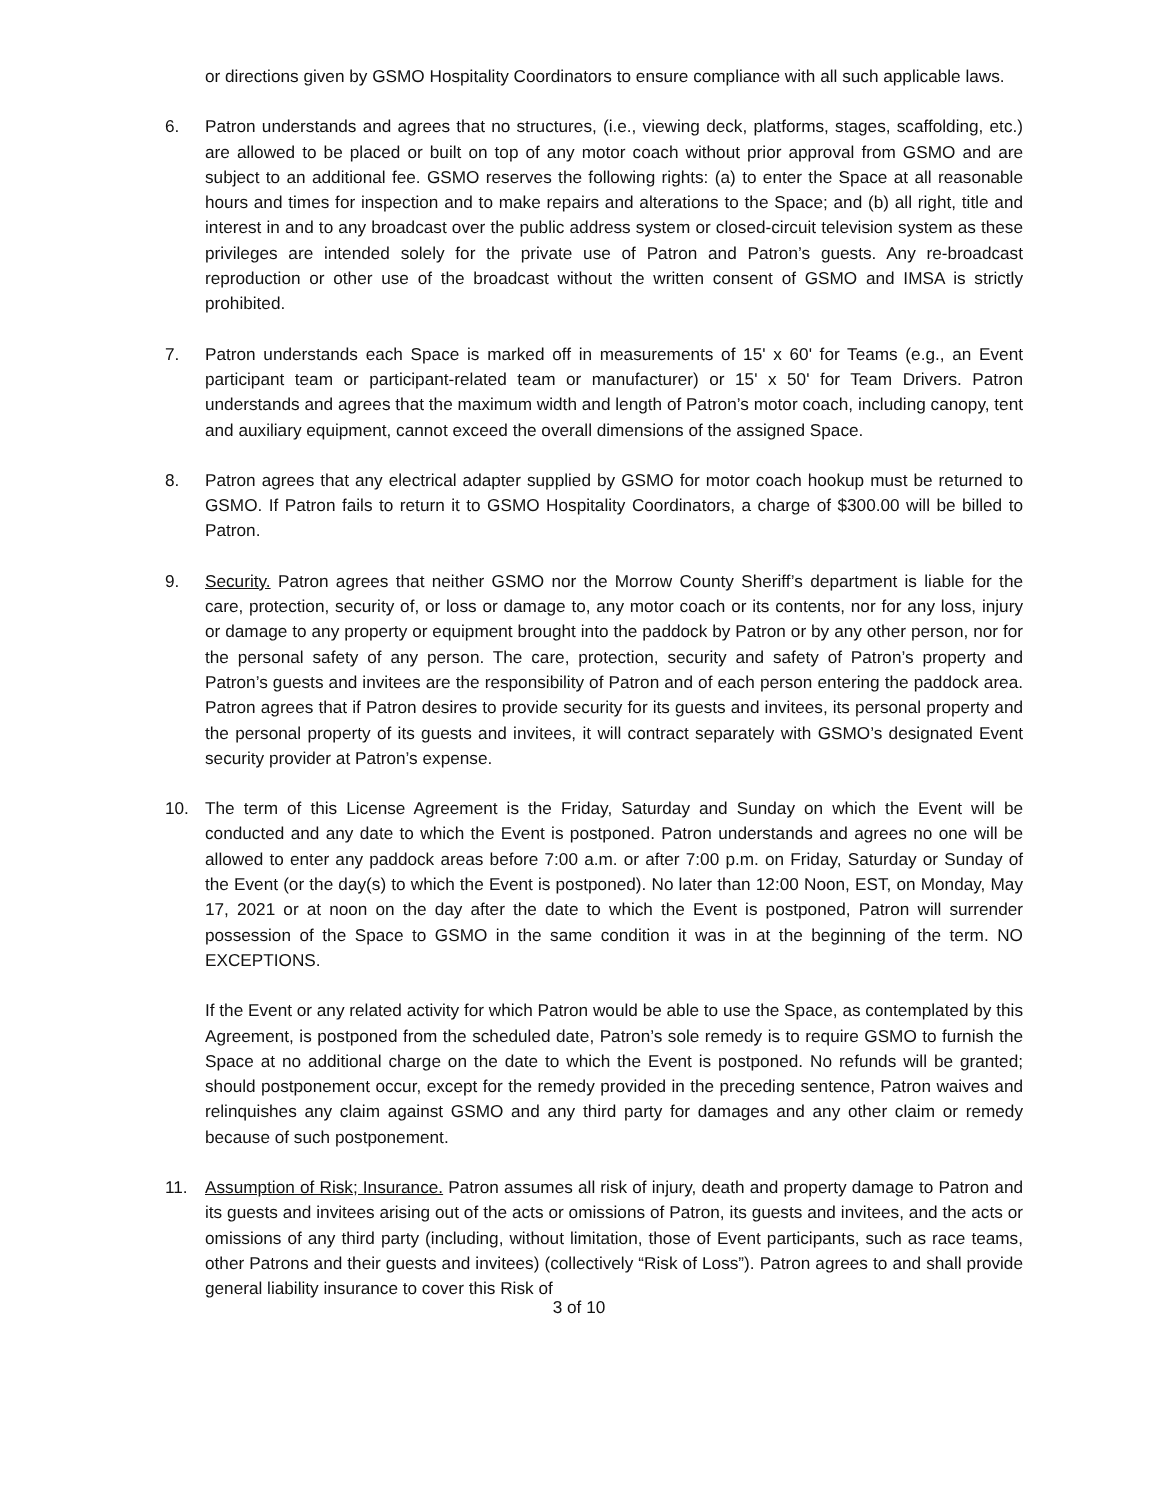or directions given by GSMO Hospitality Coordinators to ensure compliance with all such applicable laws.
6. Patron understands and agrees that no structures, (i.e., viewing deck, platforms, stages, scaffolding, etc.) are allowed to be placed or built on top of any motor coach without prior approval from GSMO and are subject to an additional fee. GSMO reserves the following rights: (a) to enter the Space at all reasonable hours and times for inspection and to make repairs and alterations to the Space; and (b) all right, title and interest in and to any broadcast over the public address system or closed-circuit television system as these privileges are intended solely for the private use of Patron and Patron’s guests. Any re-broadcast reproduction or other use of the broadcast without the written consent of GSMO and IMSA is strictly prohibited.
7. Patron understands each Space is marked off in measurements of 15' x 60' for Teams (e.g., an Event participant team or participant-related team or manufacturer) or 15' x 50' for Team Drivers. Patron understands and agrees that the maximum width and length of Patron’s motor coach, including canopy, tent and auxiliary equipment, cannot exceed the overall dimensions of the assigned Space.
8. Patron agrees that any electrical adapter supplied by GSMO for motor coach hookup must be returned to GSMO. If Patron fails to return it to GSMO Hospitality Coordinators, a charge of $300.00 will be billed to Patron.
9. Security. Patron agrees that neither GSMO nor the Morrow County Sheriff’s department is liable for the care, protection, security of, or loss or damage to, any motor coach or its contents, nor for any loss, injury or damage to any property or equipment brought into the paddock by Patron or by any other person, nor for the personal safety of any person. The care, protection, security and safety of Patron’s property and Patron’s guests and invitees are the responsibility of Patron and of each person entering the paddock area. Patron agrees that if Patron desires to provide security for its guests and invitees, its personal property and the personal property of its guests and invitees, it will contract separately with GSMO’s designated Event security provider at Patron’s expense.
10. The term of this License Agreement is the Friday, Saturday and Sunday on which the Event will be conducted and any date to which the Event is postponed. Patron understands and agrees no one will be allowed to enter any paddock areas before 7:00 a.m. or after 7:00 p.m. on Friday, Saturday or Sunday of the Event (or the day(s) to which the Event is postponed). No later than 12:00 Noon, EST, on Monday, May 17, 2021 or at noon on the day after the date to which the Event is postponed, Patron will surrender possession of the Space to GSMO in the same condition it was in at the beginning of the term. NO EXCEPTIONS.
If the Event or any related activity for which Patron would be able to use the Space, as contemplated by this Agreement, is postponed from the scheduled date, Patron’s sole remedy is to require GSMO to furnish the Space at no additional charge on the date to which the Event is postponed. No refunds will be granted; should postponement occur, except for the remedy provided in the preceding sentence, Patron waives and relinquishes any claim against GSMO and any third party for damages and any other claim or remedy because of such postponement.
11. Assumption of Risk; Insurance. Patron assumes all risk of injury, death and property damage to Patron and its guests and invitees arising out of the acts or omissions of Patron, its guests and invitees, and the acts or omissions of any third party (including, without limitation, those of Event participants, such as race teams, other Patrons and their guests and invitees) (collectively “Risk of Loss”). Patron agrees to and shall provide general liability insurance to cover this Risk of
3 of 10